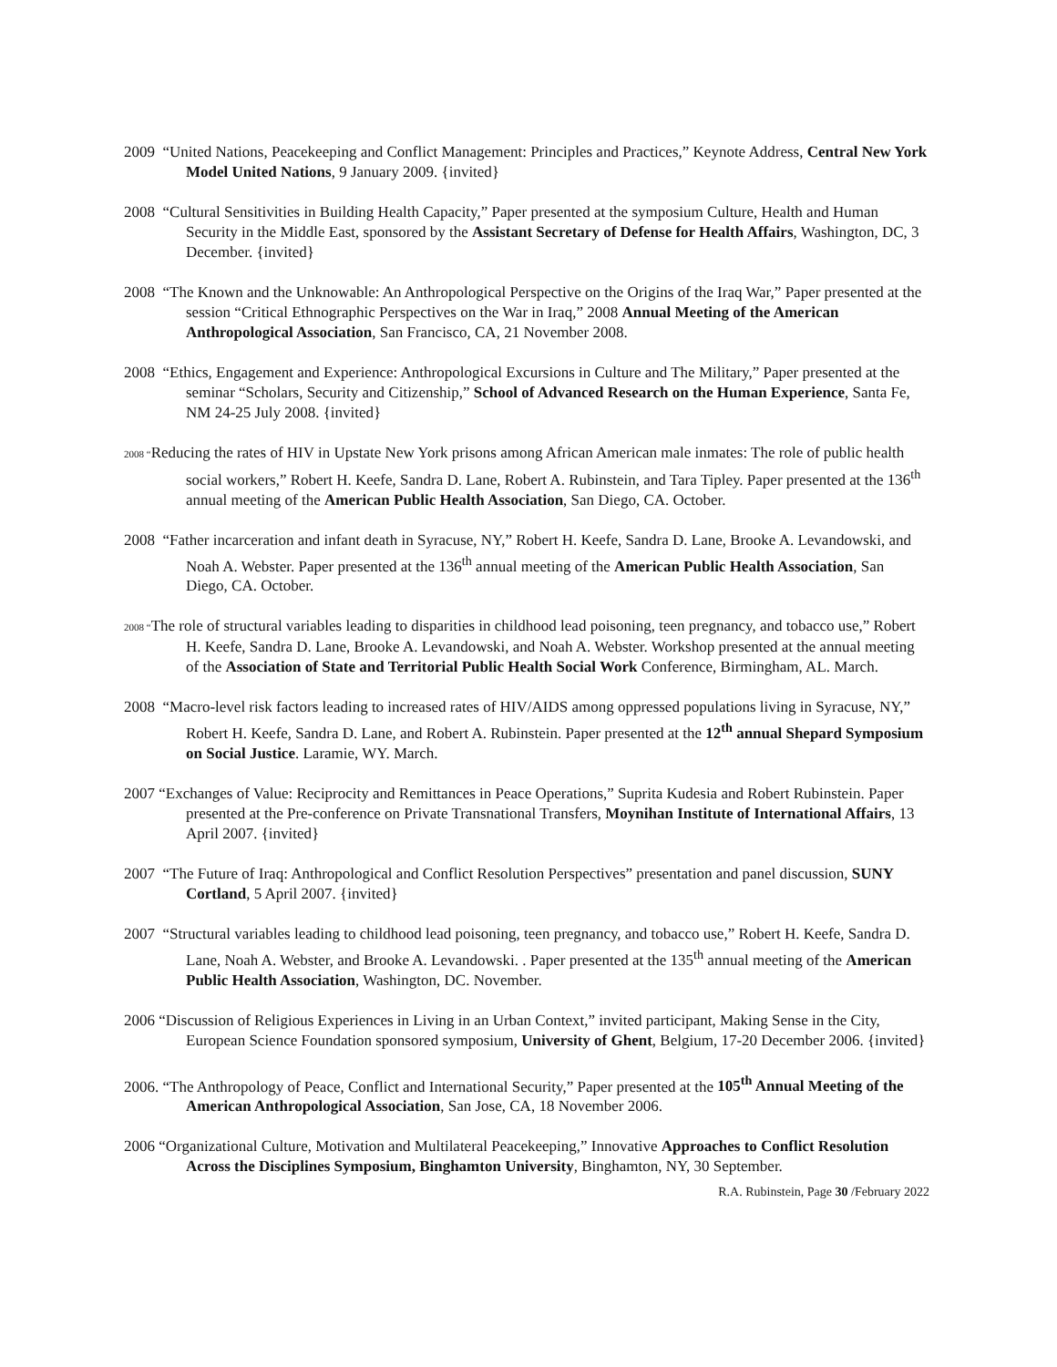2009 “United Nations, Peacekeeping and Conflict Management: Principles and Practices,” Keynote Address, Central New York Model United Nations, 9 January 2009. {invited}
2008 “Cultural Sensitivities in Building Health Capacity,” Paper presented at the symposium Culture, Health and Human Security in the Middle East, sponsored by the Assistant Secretary of Defense for Health Affairs, Washington, DC, 3 December. {invited}
2008 “The Known and the Unknowable: An Anthropological Perspective on the Origins of the Iraq War,” Paper presented at the session “Critical Ethnographic Perspectives on the War in Iraq,” 2008 Annual Meeting of the American Anthropological Association, San Francisco, CA, 21 November 2008.
2008 “Ethics, Engagement and Experience: Anthropological Excursions in Culture and The Military,” Paper presented at the seminar “Scholars, Security and Citizenship,” School of Advanced Research on the Human Experience, Santa Fe, NM 24-25 July 2008. {invited}
2008 “Reducing the rates of HIV in Upstate New York prisons among African American male inmates: The role of public health social workers,” Robert H. Keefe, Sandra D. Lane, Robert A. Rubinstein, and Tara Tipley. Paper presented at the 136<sup>th</sup> annual meeting of the American Public Health Association, San Diego, CA. October.
2008 “Father incarceration and infant death in Syracuse, NY,” Robert H. Keefe, Sandra D. Lane, Brooke A. Levandowski, and Noah A. Webster. Paper presented at the 136<sup>th</sup> annual meeting of the American Public Health Association, San Diego, CA. October.
2008 “The role of structural variables leading to disparities in childhood lead poisoning, teen pregnancy, and tobacco use,” Robert H. Keefe, Sandra D. Lane, Brooke A. Levandowski, and Noah A. Webster. Workshop presented at the annual meeting of the Association of State and Territorial Public Health Social Work Conference, Birmingham, AL. March.
2008 “Macro-level risk factors leading to increased rates of HIV/AIDS among oppressed populations living in Syracuse, NY,” Robert H. Keefe, Sandra D. Lane, and Robert A. Rubinstein. Paper presented at the 12<sup>th</sup> annual Shepard Symposium on Social Justice. Laramie, WY. March.
2007 “Exchanges of Value: Reciprocity and Remittances in Peace Operations,” Suprita Kudesia and Robert Rubinstein. Paper presented at the Pre-conference on Private Transnational Transfers, Moynihan Institute of International Affairs, 13 April 2007. {invited}
2007 “The Future of Iraq: Anthropological and Conflict Resolution Perspectives” presentation and panel discussion, SUNY Cortland, 5 April 2007. {invited}
2007 “Structural variables leading to childhood lead poisoning, teen pregnancy, and tobacco use,” Robert H. Keefe, Sandra D. Lane, Noah A. Webster, and Brooke A. Levandowski. . Paper presented at the 135<sup>th</sup> annual meeting of the American Public Health Association, Washington, DC. November.
2006 “Discussion of Religious Experiences in Living in an Urban Context,” invited participant, Making Sense in the City, European Science Foundation sponsored symposium, University of Ghent, Belgium, 17-20 December 2006. {invited}
2006. “The Anthropology of Peace, Conflict and International Security,” Paper presented at the 105<sup>th</sup> Annual Meeting of the American Anthropological Association, San Jose, CA, 18 November 2006.
2006 “Organizational Culture, Motivation and Multilateral Peacekeeping,” Innovative Approaches to Conflict Resolution Across the Disciplines Symposium, Binghamton University, Binghamton, NY, 30 September.
R.A. Rubinstein, Page 30 /February 2022